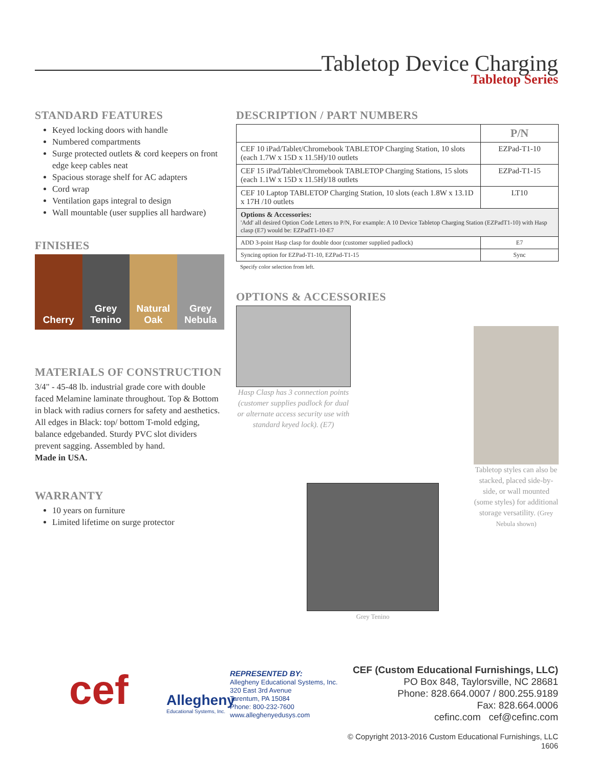Tabletop Device Charging
Tabletop Series
STANDARD FEATURES
Keyed locking doors with handle
Numbered compartments
Surge protected outlets & cord keepers on front edge keep cables neat
Spacious storage shelf for AC adapters
Cord wrap
Ventilation gaps integral to design
Wall mountable (user supplies all hardware)
FINISHES
Cherry Grey
Tenino
Natural
Oak
Grey
Nebula
MATERIALS OF CONSTRUCTION
3/4" - 45-48 lb. industrial grade core with double faced Melamine laminate throughout. Top & Bottom in black with radius corners for safety and aesthetics. All edges in Black: top/ bottom T-mold edging, balance edgebanded. Sturdy PVC slot dividers prevent sagging. Assembled by hand.
Made in USA.
WARRANTY
10 years on furniture
Limited lifetime on surge protector
DESCRIPTION / PART NUMBERS
| | P/N |
| --- | --- |
| CEF 10 iPad/Tablet/Chromebook TABLETOP Charging Station, 10 slots (each 1.7W x 15D x 11.5H)/10 outlets | EZPad-T1-10 |
| CEF 15 iPad/Tablet/Chromebook TABLETOP Charging Stations, 15 slots (each 1.1W x 15D x 11.5H)/18 outlets | EZPad-T1-15 |
| CEF 10 Laptop TABLETOP Charging Station, 10 slots (each 1.8W x 13.1D x 17H /10 outlets | LT10 |
| Options & Accessories: 'Add' all desired Option Code Letters to P/N, For example: A 10 Device Tabletop Charging Station (EZPadT1-10) with Hasp clasp (E7) would be: EZPadT1-10-E7 | |
| ADD 3-point Hasp clasp for double door (customer supplied padlock) | E7 |
| Syncing option for EZPad-T1-10, EZPad-T1-15 | Sync |
Specify color selection from left.
OPTIONS & ACCESSORIES
Hasp Clasp has 3 connection points (customer supplies padlock for dual or alternate access security use with standard keyed lock). (E7)
Tabletop styles can also be stacked, placed side-by-side, or wall mounted (some styles) for additional storage versatility. (Grey Nebula shown)
Grey Tenino
cef
Allegheny
Educational Systems, Inc.
REPRESENTED BY:
Allegheny Educational Systems, Inc.
320 East 3rd Avenue
Tarentum, PA 15084
Phone: 800-232-7600
www.alleghenyedusys.com
CEF (Custom Educational Furnishings, LLC)
PO Box 848, Taylorsville, NC 28681
Phone: 828.664.0007 / 800.255.9189
Fax: 828.664.0006
cefinc.com cef@cefinc.com
© Copyright 2013-2016 Custom Educational Furnishings, LLC
1606